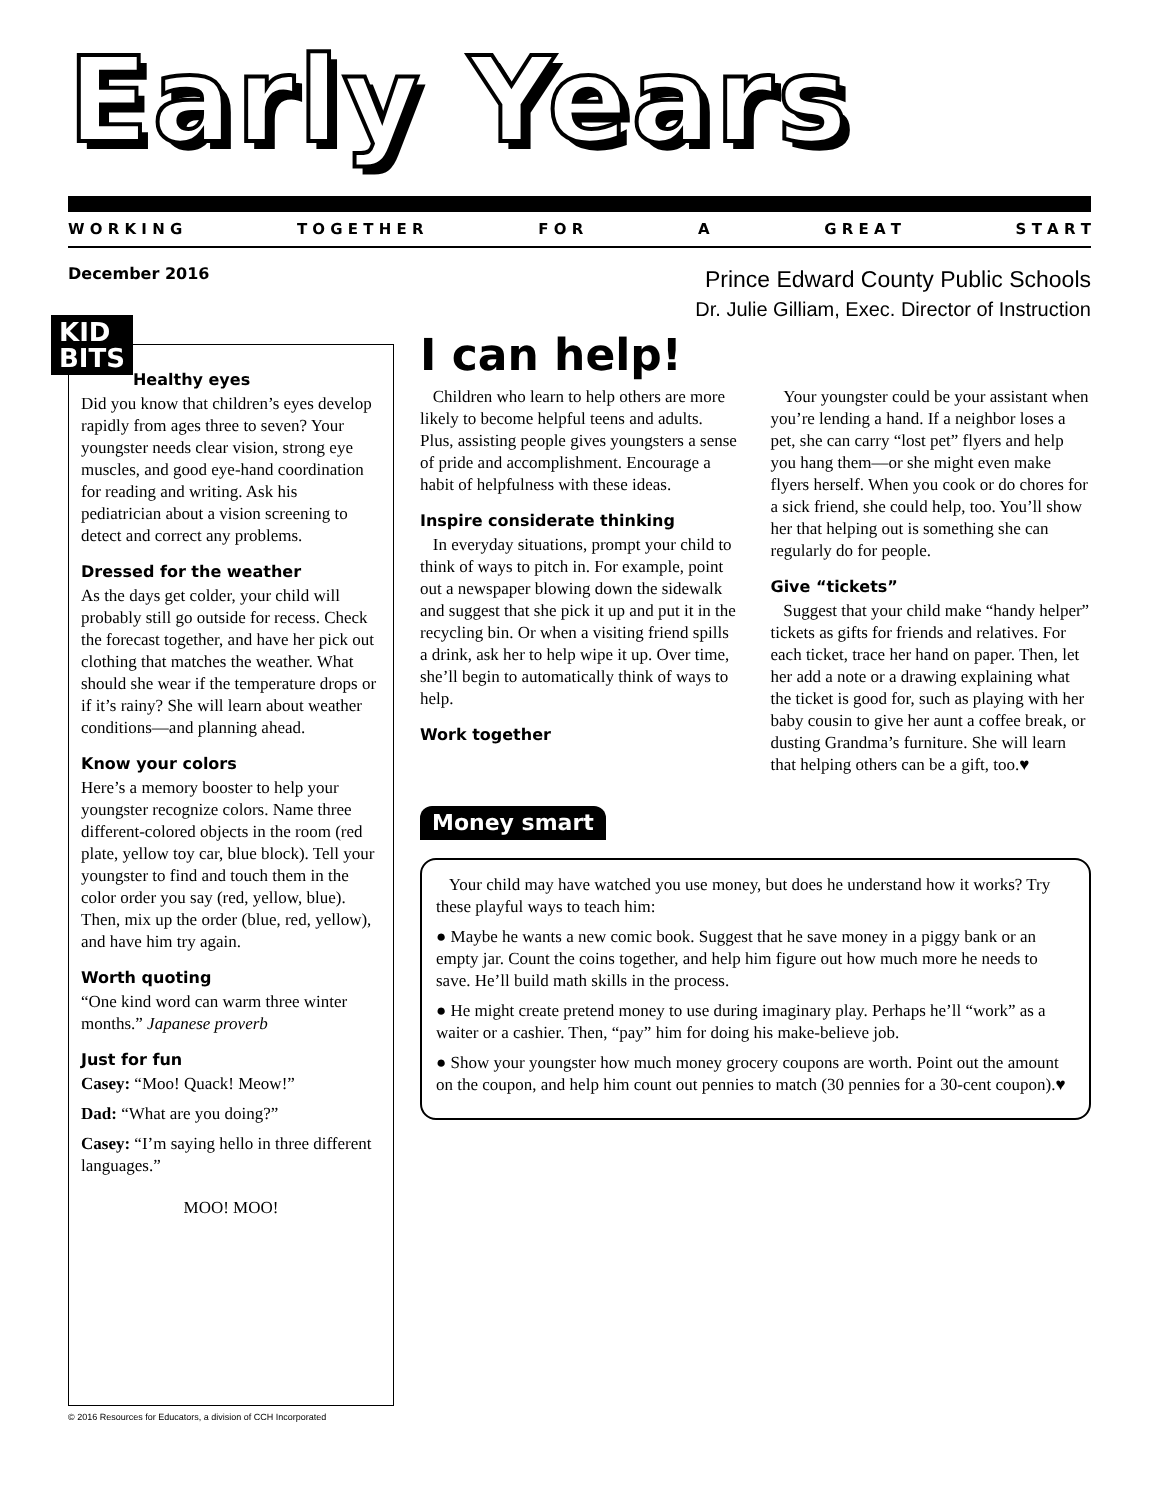Early Years
W O R K I N G T O G E T H E R F O R A G R E A T S T A R T
December 2016
Prince Edward County Public Schools
Dr. Julie Gilliam, Exec. Director of Instruction
KID
BITS
Healthy eyes
Did you know that children’s eyes develop rapidly from ages three to seven? Your youngster needs clear vision, strong eye muscles, and good eye-hand coordination for reading and writing. Ask his pediatrician about a vision screening to detect and correct any problems.
Dressed for the weather
As the days get colder, your child will probably still go outside for recess. Check the forecast together, and have her pick out clothing that matches the weather. What should she wear if the temperature drops or if it’s rainy? She will learn about weather conditions—and planning ahead.
Know your colors
Here’s a memory booster to help your youngster recognize colors. Name three different-colored objects in the room (red plate, yellow toy car, blue block). Tell your youngster to find and touch them in the color order you say (red, yellow, blue). Then, mix up the order (blue, red, yellow), and have him try again.
Worth quoting
“One kind word can warm three winter months.” Japanese proverb
Just for fun
Casey: “Moo! Quack! Meow!”
Dad: “What are you doing?”
Casey: “I’m saying hello in three different languages.”
MOO! MOO!
I can help!
Children who learn to help others are more likely to become helpful teens and adults. Plus, assisting people gives youngsters a sense of pride and accomplishment. Encourage a habit of helpfulness with these ideas.
Inspire considerate thinking
In everyday situations, prompt your child to think of ways to pitch in. For example, point out a newspaper blowing down the sidewalk and suggest that she pick it up and put it in the recycling bin. Or when a visiting friend spills a drink, ask her to help wipe it up. Over time, she’ll begin to automatically think of ways to help.
Work together
Your youngster could be your assistant when you’re lending a hand. If a neighbor loses a pet, she can carry “lost pet” flyers and help you hang them—or she might even make flyers herself. When you cook or do chores for a sick friend, she could help, too. You’ll show her that helping out is something she can regularly do for people.
Give “tickets”
Suggest that your child make “handy helper” tickets as gifts for friends and relatives. For each ticket, trace her hand on paper. Then, let her add a note or a drawing explaining what the ticket is good for, such as playing with her baby cousin to give her aunt a coffee break, or dusting Grandma’s furniture. She will learn that helping others can be a gift, too.♥
Money smart
Your child may have watched you use money, but does he understand how it works? Try these playful ways to teach him:
● Maybe he wants a new comic book. Suggest that he save money in a piggy bank or an empty jar. Count the coins together, and help him figure out how much more he needs to save. He’ll build math skills in the process.
● He might create pretend money to use during imaginary play. Perhaps he’ll “work” as a waiter or a cashier. Then, “pay” him for doing his make-believe job.
● Show your youngster how much money grocery coupons are worth. Point out the amount on the coupon, and help him count out pennies to match (30 pennies for a 30-cent coupon).♥
© 2016 Resources for Educators, a division of CCH Incorporated